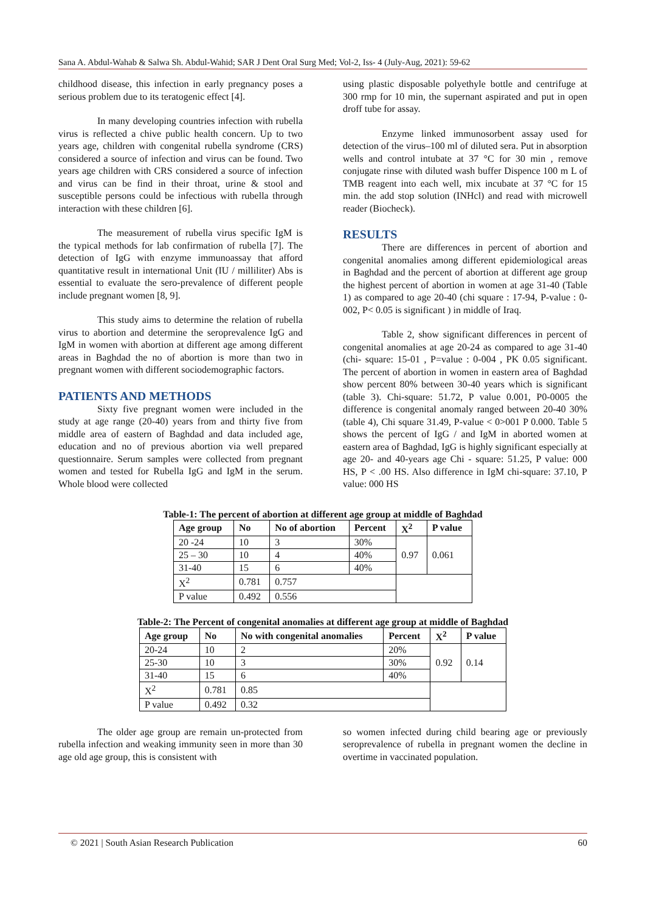Sana A. Abdul-Wahab & Salwa Sh. Abdul-Wahid; SAR J Dent Oral Surg Med; Vol-2, Iss- 4 (July-Aug, 2021): 59-62
childhood disease, this infection in early pregnancy poses a serious problem due to its teratogenic effect [4].
In many developing countries infection with rubella virus is reflected a chive public health concern. Up to two years age, children with congenital rubella syndrome (CRS) considered a source of infection and virus can be found. Two years age children with CRS considered a source of infection and virus can be find in their throat, urine & stool and susceptible persons could be infectious with rubella through interaction with these children [6].
The measurement of rubella virus specific IgM is the typical methods for lab confirmation of rubella [7]. The detection of IgG with enzyme immunoassay that afford quantitative result in international Unit (IU / milliliter) Abs is essential to evaluate the sero-prevalence of different people include pregnant women [8, 9].
This study aims to determine the relation of rubella virus to abortion and determine the seroprevalence IgG and IgM in women with abortion at different age among different areas in Baghdad the no of abortion is more than two in pregnant women with different sociodemographic factors.
PATIENTS AND METHODS
Sixty five pregnant women were included in the study at age range (20-40) years from and thirty five from middle area of eastern of Baghdad and data included age, education and no of previous abortion via well prepared questionnaire. Serum samples were collected from pregnant women and tested for Rubella IgG and IgM in the serum. Whole blood were collected
using plastic disposable polyethyle bottle and centrifuge at 300 rmp for 10 min, the supernant aspirated and put in open droff tube for assay.
Enzyme linked immunosorbent assay used for detection of the virus–100 ml of diluted sera. Put in absorption wells and control intubate at 37 °C for 30 min , remove conjugate rinse with diluted wash buffer Dispence 100 m L of TMB reagent into each well, mix incubate at 37 °C for 15 min. the add stop solution (INHcl) and read with microwell reader (Biocheck).
RESULTS
There are differences in percent of abortion and congenital anomalies among different epidemiological areas in Baghdad and the percent of abortion at different age group the highest percent of abortion in women at age 31-40 (Table 1) as compared to age 20-40 (chi square : 17-94, P-value : 0-002, P< 0.05 is significant ) in middle of Iraq.
Table 2, show significant differences in percent of congenital anomalies at age 20-24 as compared to age 31-40 (chi- square: 15-01 , P=value : 0-004 , PK 0.05 significant. The percent of abortion in women in eastern area of Baghdad show percent 80% between 30-40 years which is significant (table 3). Chi-square: 51.72, P value 0.001, P0-0005 the difference is congenital anomaly ranged between 20-40 30% (table 4), Chi square 31.49, P-value < 0>001 P 0.000. Table 5 shows the percent of IgG / and IgM in aborted women at eastern area of Baghdad, IgG is highly significant especially at age 20- and 40-years age Chi - square: 51.25, P value: 000 HS, P < .00 HS. Also difference in IgM chi-square: 37.10, P value: 000 HS
Table-1: The percent of abortion at different age group at middle of Baghdad
| Age group | No | No of abortion | Percent | X<sup>2</sup> | P value |
| --- | --- | --- | --- | --- | --- |
| 20 -24 | 10 | 3 | 30% | 0.97 | 0.061 |
| 25 – 30 | 10 | 4 | 40% | | |
| 31-40 | 15 | 6 | 40% | | |
| X<sup>2</sup> | 0.781 | 0.757 | | | |
| P value | 0.492 | 0.556 | | | |
Table-2: The Percent of congenital anomalies at different age group at middle of Baghdad
| Age group | No | No with congenital anomalies | Percent | X<sup>2</sup> | P value |
| --- | --- | --- | --- | --- | --- |
| 20-24 | 10 | 2 | 20% | 0.92 | 0.14 |
| 25-30 | 10 | 3 | 30% | | |
| 31-40 | 15 | 6 | 40% | | |
| X<sup>2</sup> | 0.781 | 0.85 | | | |
| P value | 0.492 | 0.32 | | | |
The older age group are remain un-protected from rubella infection and weaking immunity seen in more than 30 age old age group, this is consistent with
so women infected during child bearing age or previously seroprevalence of rubella in pregnant women the decline in overtime in vaccinated population.
© 2021 | South Asian Research Publication 60